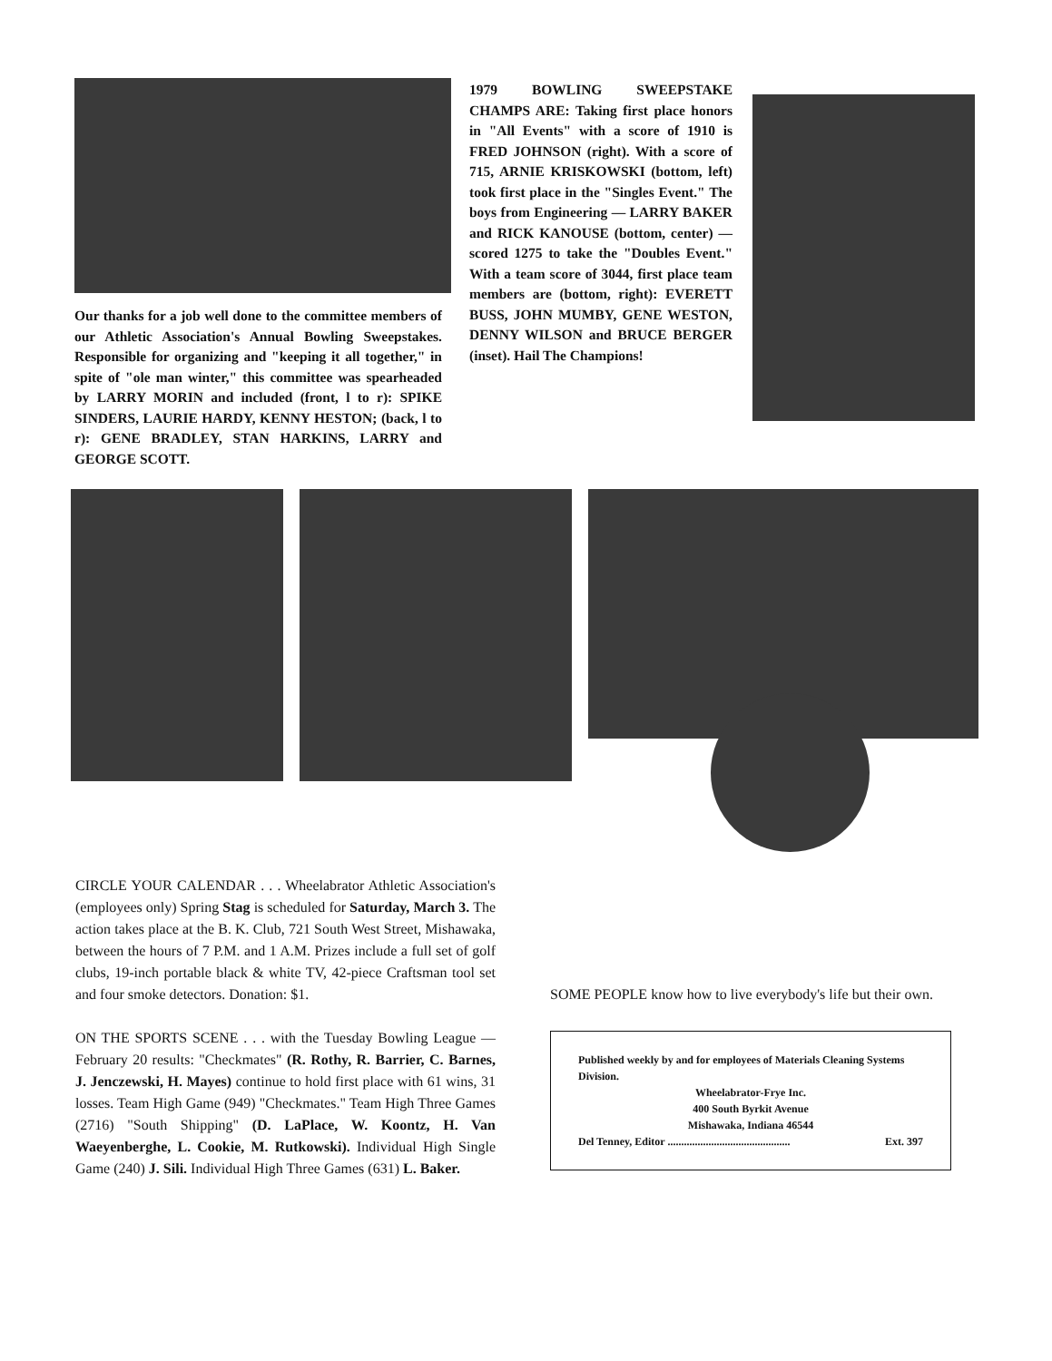Our thanks for a job well done to the committee members of our Athletic Association's Annual Bowling Sweepstakes. Responsible for organizing and "keeping it all together," in spite of "ole man winter," this committee was spearheaded by LARRY MORIN and included (front, l to r): SPIKE SINDERS, LAURIE HARDY, KENNY HESTON; (back, l to r): GENE BRADLEY, STAN HARKINS, LARRY and GEORGE SCOTT.
1979 BOWLING SWEEPSTAKE CHAMPS ARE: Taking first place honors in "All Events" with a score of 1910 is FRED JOHNSON (right). With a score of 715, ARNIE KRISKOWSKI (bottom, left) took first place in the "Singles Event." The boys from Engineering — LARRY BAKER and RICK KANOUSE (bottom, center) — scored 1275 to take the "Doubles Event." With a team score of 3044, first place team members are (bottom, right): EVERETT BUSS, JOHN MUMBY, GENE WESTON, DENNY WILSON and BRUCE BERGER (inset). Hail The Champions!
CIRCLE YOUR CALENDAR . . . Wheelabrator Athletic Association's (employees only) Spring Stag is scheduled for Saturday, March 3. The action takes place at the B. K. Club, 721 South West Street, Mishawaka, between the hours of 7 P.M. and 1 A.M. Prizes include a full set of golf clubs, 19-inch portable black & white TV, 42-piece Craftsman tool set and four smoke detectors. Donation: $1.
ON THE SPORTS SCENE . . . with the Tuesday Bowling League — February 20 results: "Checkmates" (R. Rothy, R. Barrier, C. Barnes, J. Jenczewski, H. Mayes) continue to hold first place with 61 wins, 31 losses. Team High Game (949) "Checkmates." Team High Three Games (2716) "South Shipping" (D. LaPlace, W. Koontz, H. Van Waeyenberghe, L. Cookie, M. Rutkowski). Individual High Single Game (240) J. Sili. Individual High Three Games (631) L. Baker.
SOME PEOPLE know how to live everybody's life but their own.
Published weekly by and for employees of Materials Cleaning Systems Division.
Wheelabrator-Frye Inc.
400 South Byrkit Avenue
Mishawaka, Indiana 46544
Del Tenney, Editor ............................................. Ext. 397